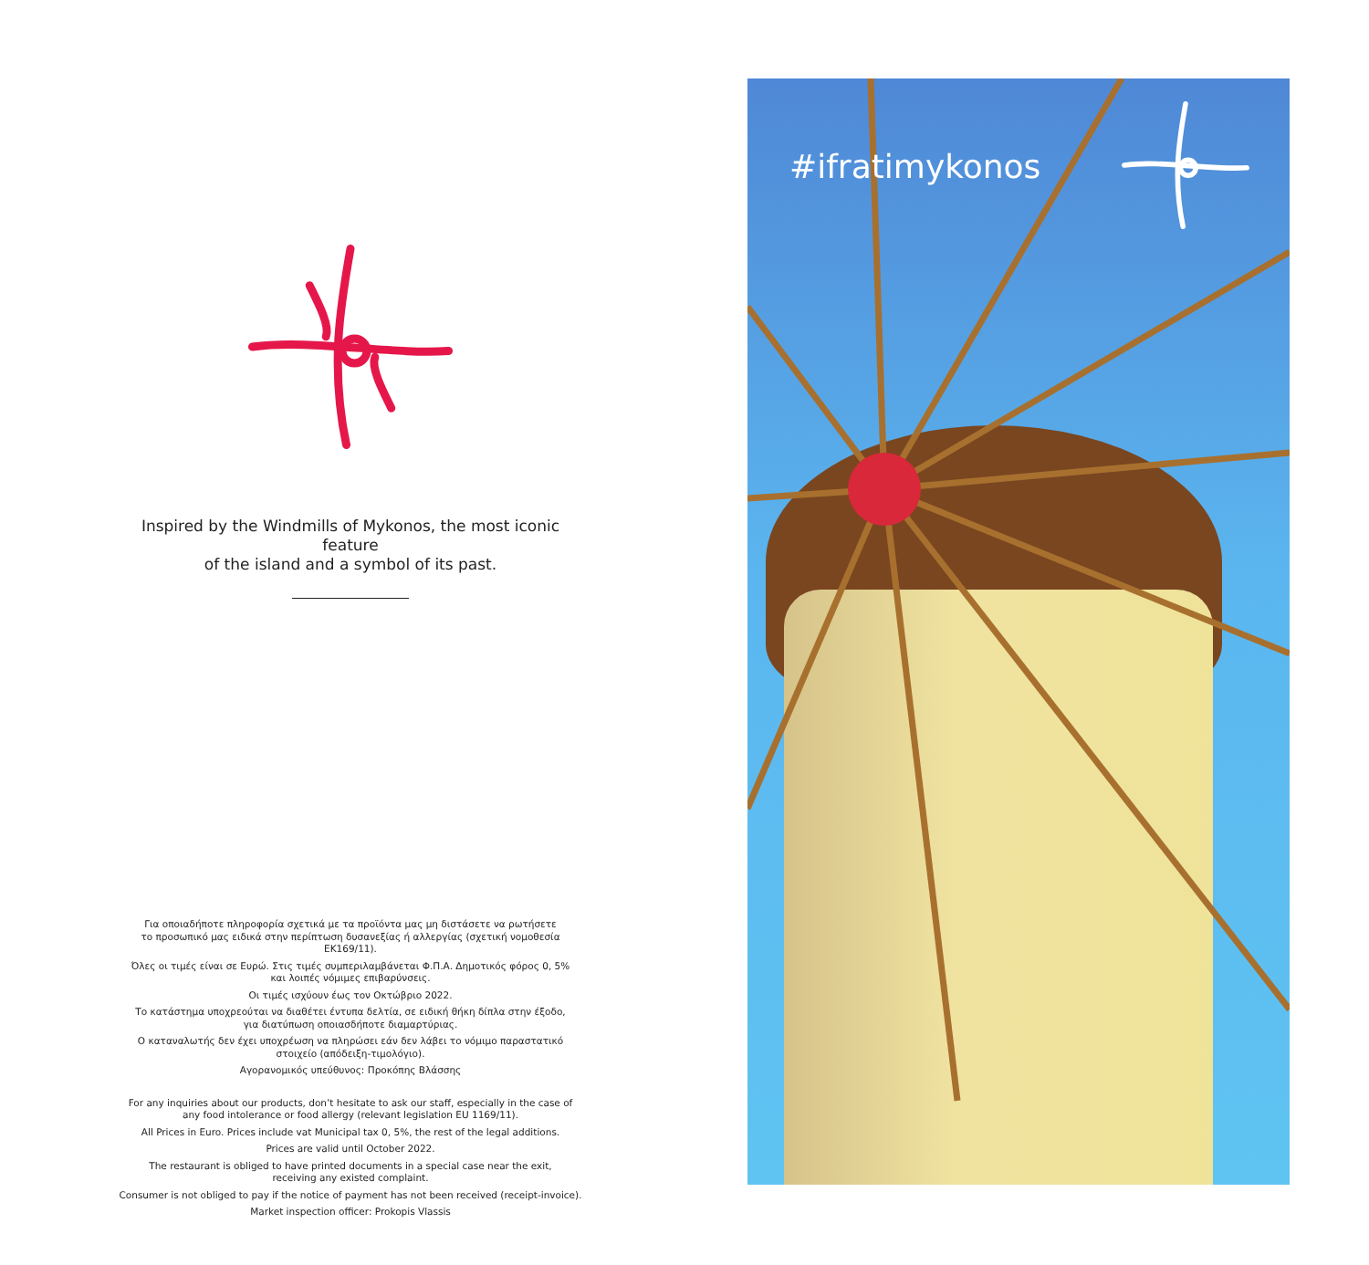Inspired by the Windmills of Mykonos, the most iconic feature
of the island and a symbol of its past.
Για οποιαδήποτε πληροφορία σχετικά με τα προϊόντα μας μη διστάσετε να ρωτήσετε
το προσωπικό μας ειδικά στην περίπτωση δυσανεξίας ή αλλεργίας (σχετική νομοθεσία ΕΚ169/11).
Όλες οι τιμές είναι σε Ευρώ. Στις τιμές συμπεριλαμβάνεται Φ.Π.Α. Δημοτικός φόρος 0, 5%
και λοιπές νόμιμες επιβαρύνσεις.
Οι τιμές ισχύουν έως τον Οκτώβριο 2022.
Το κατάστημα υποχρεούται να διαθέτει έντυπα δελτία, σε ειδική θήκη δίπλα στην έξοδο,
για διατύπωση οποιασδήποτε διαμαρτύριας.
Ο καταναλωτής δεν έχει υποχρέωση να πληρώσει εάν δεν λάβει το νόμιμο παραστατικό
στοιχείο (απόδειξη-τιμολόγιο).
Αγορανομικός υπεύθυνος: Προκόπης Βλάσσης
For any inquiries about our products, don’t hesitate to ask our staff, especially in the case of
any food intolerance or food allergy (relevant legislation EU 1169/11).
All Prices in Euro. Prices include vat Municipal tax 0, 5%, the rest of the legal additions.
Prices are valid until October 2022.
The restaurant is obliged to have printed documents in a special case near the exit,
receiving any existed complaint.
Consumer is not obliged to pay if the notice of payment has not been received (receipt-invoice).
Market inspection officer: Prokopis Vlassis
#ifratimykonos